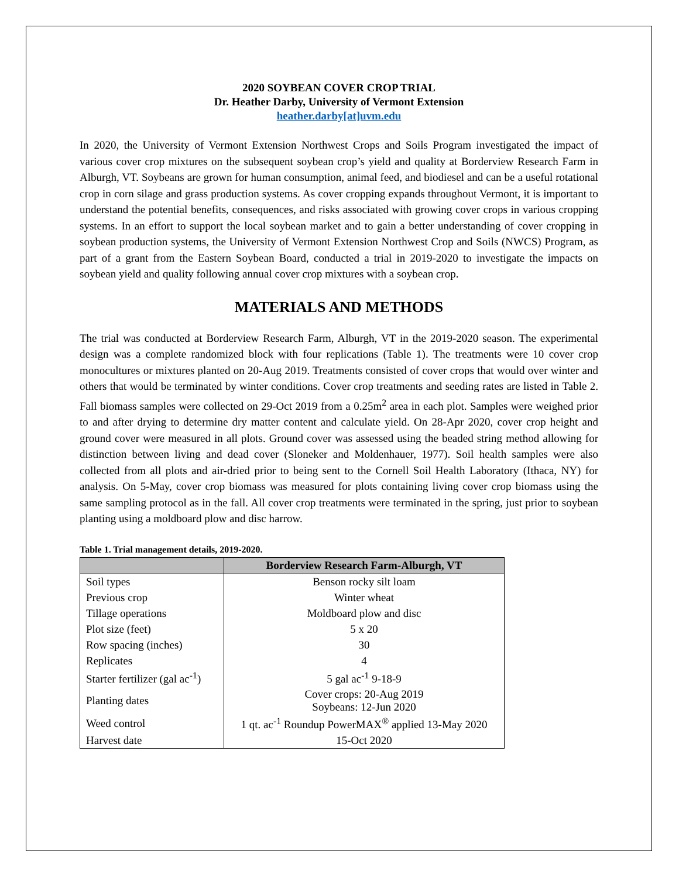2020 SOYBEAN COVER CROP TRIAL
Dr. Heather Darby, University of Vermont Extension
heather.darby[at]uvm.edu
In 2020, the University of Vermont Extension Northwest Crops and Soils Program investigated the impact of various cover crop mixtures on the subsequent soybean crop’s yield and quality at Borderview Research Farm in Alburgh, VT. Soybeans are grown for human consumption, animal feed, and biodiesel and can be a useful rotational crop in corn silage and grass production systems. As cover cropping expands throughout Vermont, it is important to understand the potential benefits, consequences, and risks associated with growing cover crops in various cropping systems. In an effort to support the local soybean market and to gain a better understanding of cover cropping in soybean production systems, the University of Vermont Extension Northwest Crop and Soils (NWCS) Program, as part of a grant from the Eastern Soybean Board, conducted a trial in 2019-2020 to investigate the impacts on soybean yield and quality following annual cover crop mixtures with a soybean crop.
MATERIALS AND METHODS
The trial was conducted at Borderview Research Farm, Alburgh, VT in the 2019-2020 season. The experimental design was a complete randomized block with four replications (Table 1). The treatments were 10 cover crop monocultures or mixtures planted on 20-Aug 2019. Treatments consisted of cover crops that would over winter and others that would be terminated by winter conditions. Cover crop treatments and seeding rates are listed in Table 2. Fall biomass samples were collected on 29-Oct 2019 from a 0.25m<sup>2</sup> area in each plot. Samples were weighed prior to and after drying to determine dry matter content and calculate yield. On 28-Apr 2020, cover crop height and ground cover were measured in all plots. Ground cover was assessed using the beaded string method allowing for distinction between living and dead cover (Sloneker and Moldenhauer, 1977). Soil health samples were also collected from all plots and air-dried prior to being sent to the Cornell Soil Health Laboratory (Ithaca, NY) for analysis. On 5-May, cover crop biomass was measured for plots containing living cover crop biomass using the same sampling protocol as in the fall. All cover crop treatments were terminated in the spring, just prior to soybean planting using a moldboard plow and disc harrow.
Table 1. Trial management details, 2019-2020.
| | Borderview Research Farm-Alburgh, VT |
| --- | --- |
| Soil types | Benson rocky silt loam |
| Previous crop | Winter wheat |
| Tillage operations | Moldboard plow and disc |
| Plot size (feet) | 5 x 20 |
| Row spacing (inches) | 30 |
| Replicates | 4 |
| Starter fertilizer (gal ac<sup>-1</sup>) | 5 gal ac<sup>-1</sup> 9-18-9 |
| Planting dates | Cover crops: 20-Aug 2019 Soybeans: 12-Jun 2020 |
| Weed control | 1 qt. ac<sup>-1</sup> Roundup PowerMAX<sup>®</sup> applied 13-May 2020 |
| Harvest date | 15-Oct 2020 |